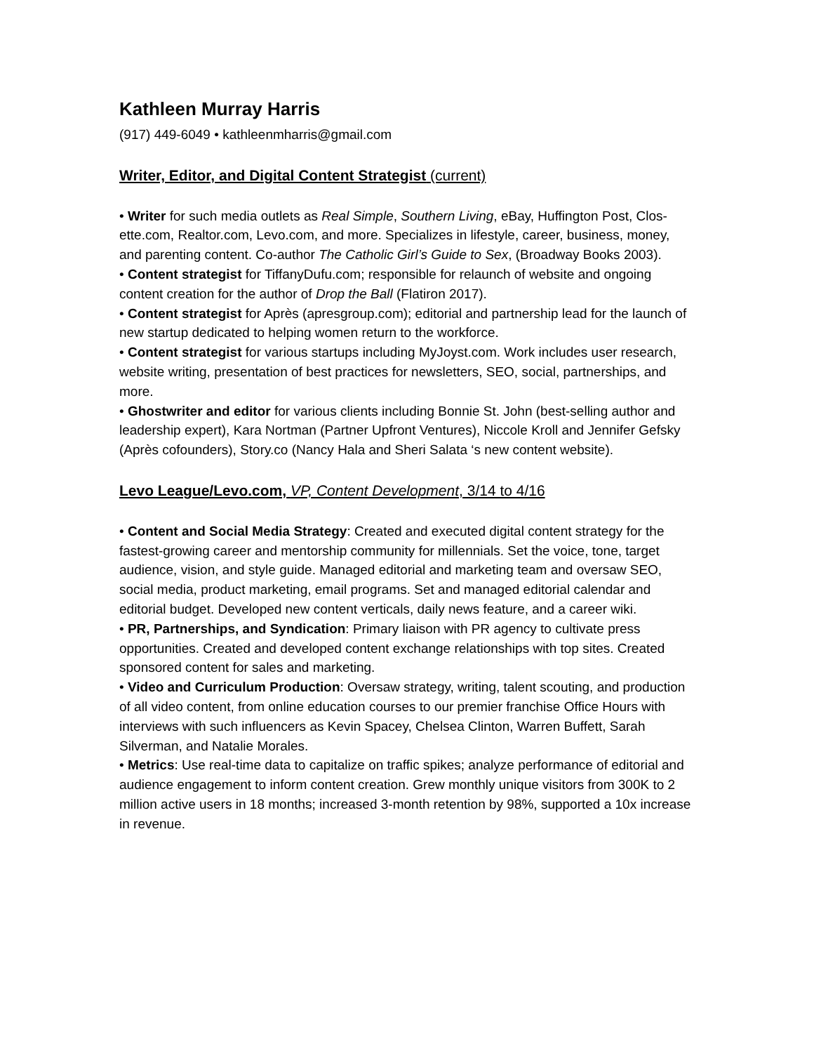Kathleen Murray Harris
(917) 449-6049 • kathleenmharris@gmail.com
Writer, Editor, and Digital Content Strategist (current)
• Writer for such media outlets as Real Simple, Southern Living, eBay, Huffington Post, Clos-ette.com, Realtor.com, Levo.com, and more. Specializes in lifestyle, career, business, money, and parenting content. Co-author The Catholic Girl’s Guide to Sex, (Broadway Books 2003).
• Content strategist for TiffanyDufu.com; responsible for relaunch of website and ongoing content creation for the author of Drop the Ball (Flatiron 2017).
• Content strategist for Après (apresgroup.com); editorial and partnership lead for the launch of new startup dedicated to helping women return to the workforce.
• Content strategist for various startups including MyJoyst.com. Work includes user research, website writing, presentation of best practices for newsletters, SEO, social, partnerships, and more.
• Ghostwriter and editor for various clients including Bonnie St. John (best-selling author and leadership expert), Kara Nortman (Partner Upfront Ventures), Niccole Kroll and Jennifer Gefsky (Après cofounders), Story.co (Nancy Hala and Sheri Salata ‘s new content website).
Levo League/Levo.com, VP, Content Development, 3/14 to 4/16
• Content and Social Media Strategy: Created and executed digital content strategy for the fastest-growing career and mentorship community for millennials. Set the voice, tone, target audience, vision, and style guide. Managed editorial and marketing team and oversaw SEO, social media, product marketing, email programs. Set and managed editorial calendar and editorial budget. Developed new content verticals, daily news feature, and a career wiki.
• PR, Partnerships, and Syndication: Primary liaison with PR agency to cultivate press opportunities. Created and developed content exchange relationships with top sites. Created sponsored content for sales and marketing.
• Video and Curriculum Production: Oversaw strategy, writing, talent scouting, and production of all video content, from online education courses to our premier franchise Office Hours with interviews with such influencers as Kevin Spacey, Chelsea Clinton, Warren Buffett, Sarah Silverman, and Natalie Morales.
• Metrics: Use real-time data to capitalize on traffic spikes; analyze performance of editorial and audience engagement to inform content creation. Grew monthly unique visitors from 300K to 2 million active users in 18 months; increased 3-month retention by 98%, supported a 10x increase in revenue.